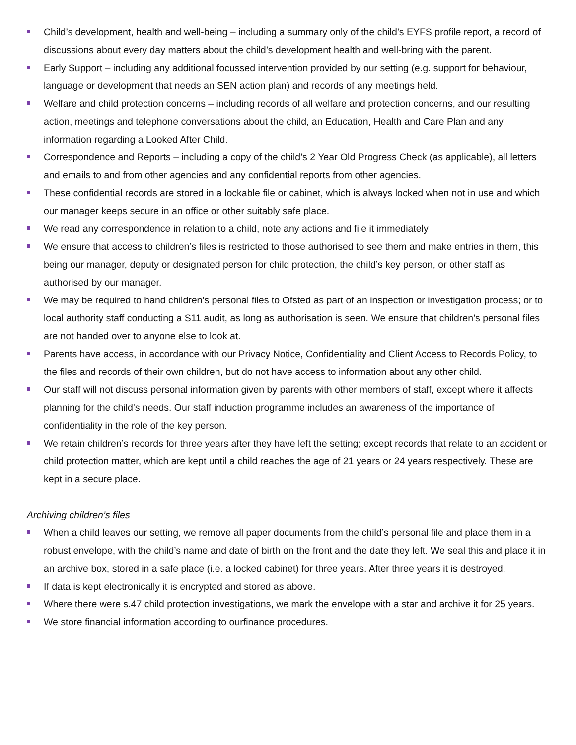Child’s development, health and well-being – including a summary only of the child’s EYFS profile report, a record of discussions about every day matters about the child’s development health and well-bring with the parent.
Early Support – including any additional focussed intervention provided by our setting (e.g. support for behaviour, language or development that needs an SEN action plan) and records of any meetings held.
Welfare and child protection concerns – including records of all welfare and protection concerns, and our resulting action, meetings and telephone conversations about the child, an Education, Health and Care Plan and any information regarding a Looked After Child.
Correspondence and Reports – including a copy of the child’s 2 Year Old Progress Check (as applicable), all letters and emails to and from other agencies and any confidential reports from other agencies.
These confidential records are stored in a lockable file or cabinet, which is always locked when not in use and which our manager keeps secure in an office or other suitably safe place.
We read any correspondence in relation to a child, note any actions and file it immediately
We ensure that access to children’s files is restricted to those authorised to see them and make entries in them, this being our manager, deputy or designated person for child protection, the child’s key person, or other staff as authorised by our manager.
We may be required to hand children’s personal files to Ofsted as part of an inspection or investigation process; or to local authority staff conducting a S11 audit, as long as authorisation is seen. We ensure that children’s personal files are not handed over to anyone else to look at.
Parents have access, in accordance with our Privacy Notice, Confidentiality and Client Access to Records Policy, to the files and records of their own children, but do not have access to information about any other child.
Our staff will not discuss personal information given by parents with other members of staff, except where it affects planning for the child's needs. Our staff induction programme includes an awareness of the importance of confidentiality in the role of the key person.
We retain children’s records for three years after they have left the setting; except records that relate to an accident or child protection matter, which are kept until a child reaches the age of 21 years or 24 years respectively. These are kept in a secure place.
Archiving children’s files
When a child leaves our setting, we remove all paper documents from the child’s personal file and place them in a robust envelope, with the child’s name and date of birth on the front and the date they left. We seal this and place it in an archive box, stored in a safe place (i.e. a locked cabinet) for three years. After three years it is destroyed.
If data is kept electronically it is encrypted and stored as above.
Where there were s.47 child protection investigations, we mark the envelope with a star and archive it for 25 years.
We store financial information according to ourfinance procedures.